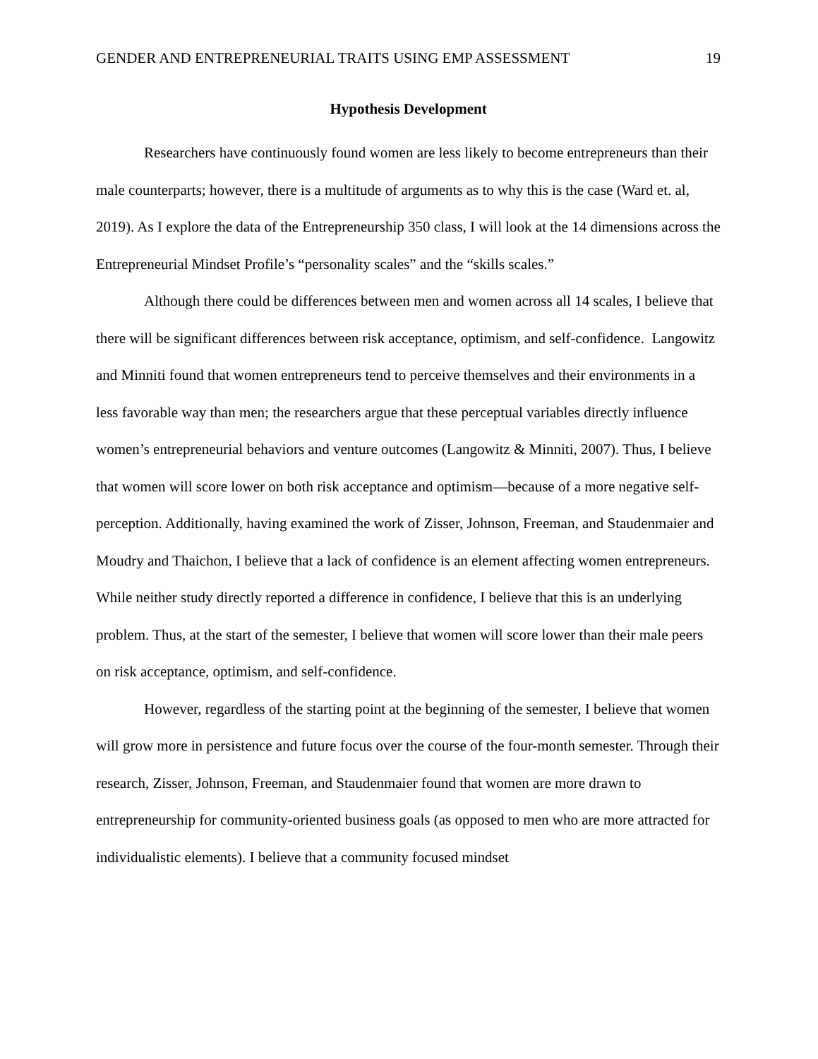GENDER AND ENTREPRENEURIAL TRAITS USING EMP ASSESSMENT 19
Hypothesis Development
Researchers have continuously found women are less likely to become entrepreneurs than their male counterparts; however, there is a multitude of arguments as to why this is the case (Ward et. al, 2019). As I explore the data of the Entrepreneurship 350 class, I will look at the 14 dimensions across the Entrepreneurial Mindset Profile’s “personality scales” and the “skills scales.”
Although there could be differences between men and women across all 14 scales, I believe that there will be significant differences between risk acceptance, optimism, and self-confidence. Langowitz and Minniti found that women entrepreneurs tend to perceive themselves and their environments in a less favorable way than men; the researchers argue that these perceptual variables directly influence women’s entrepreneurial behaviors and venture outcomes (Langowitz & Minniti, 2007). Thus, I believe that women will score lower on both risk acceptance and optimism—because of a more negative self-perception. Additionally, having examined the work of Zisser, Johnson, Freeman, and Staudenmaier and Moudry and Thaichon, I believe that a lack of confidence is an element affecting women entrepreneurs. While neither study directly reported a difference in confidence, I believe that this is an underlying problem. Thus, at the start of the semester, I believe that women will score lower than their male peers on risk acceptance, optimism, and self-confidence.
However, regardless of the starting point at the beginning of the semester, I believe that women will grow more in persistence and future focus over the course of the four-month semester. Through their research, Zisser, Johnson, Freeman, and Staudenmaier found that women are more drawn to entrepreneurship for community-oriented business goals (as opposed to men who are more attracted for individualistic elements). I believe that a community focused mindset